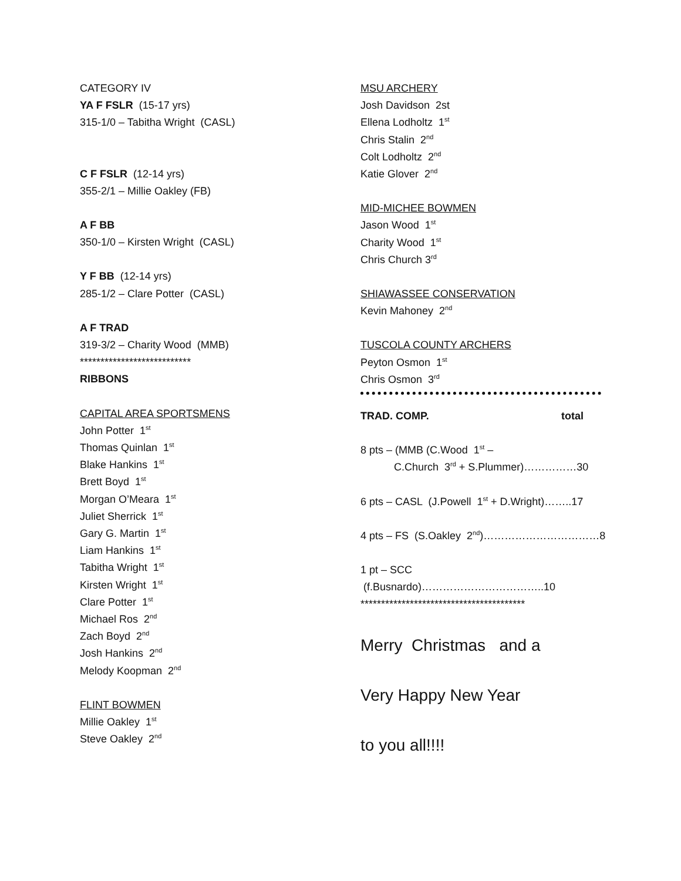CATEGORY IV
YA F FSLR (15-17 yrs)
315-1/0 – Tabitha Wright (CASL)
C F FSLR (12-14 yrs)
355-2/1 – Millie Oakley (FB)
A F BB
350-1/0 – Kirsten Wright (CASL)
Y F BB (12-14 yrs)
285-1/2 – Clare Potter (CASL)
A F TRAD
319-3/2 – Charity Wood (MMB)
***************************
RIBBONS
CAPITAL AREA SPORTSMENS
John Potter 1<sup>st</sup>
Thomas Quinlan 1<sup>st</sup>
Blake Hankins 1<sup>st</sup>
Brett Boyd 1<sup>st</sup>
Morgan O’Meara 1<sup>st</sup>
Juliet Sherrick 1<sup>st</sup>
Gary G. Martin 1<sup>st</sup>
Liam Hankins 1<sup>st</sup>
Tabitha Wright 1<sup>st</sup>
Kirsten Wright 1<sup>st</sup>
Clare Potter 1<sup>st</sup>
Michael Ros 2<sup>nd</sup>
Zach Boyd 2<sup>nd</sup>
Josh Hankins 2<sup>nd</sup>
Melody Koopman 2<sup>nd</sup>
FLINT BOWMEN
Millie Oakley 1<sup>st</sup>
Steve Oakley 2<sup>nd</sup>
MSU ARCHERY
Josh Davidson 2st
Ellena Lodholtz 1<sup>st</sup>
Chris Stalin 2<sup>nd</sup>
Colt Lodholtz 2<sup>nd</sup>
Katie Glover 2<sup>nd</sup>
MID-MICHEE BOWMEN
Jason Wood 1<sup>st</sup>
Charity Wood 1<sup>st</sup>
Chris Church 3<sup>rd</sup>
SHIAWASSEE CONSERVATION
Kevin Mahoney 2<sup>nd</sup>
TUSCOLA COUNTY ARCHERS
Peyton Osmon 1<sup>st</sup>
Chris Osmon 3<sup>rd</sup>
TRAD. COMP. total
8 pts – (MMB (C.Wood 1<sup>st</sup> –
C.Church 3<sup>rd</sup> + S.Plummer)……………30
6 pts – CASL (J.Powell 1<sup>st</sup> + D.Wright)……..17
4 pts – FS (S.Oakley 2<sup>nd</sup>)……………………………8
1 pt – SCC (f.Busnardo)……………………………..10
****************************************
Merry Christmas and a
Very Happy New Year
to you all!!!!